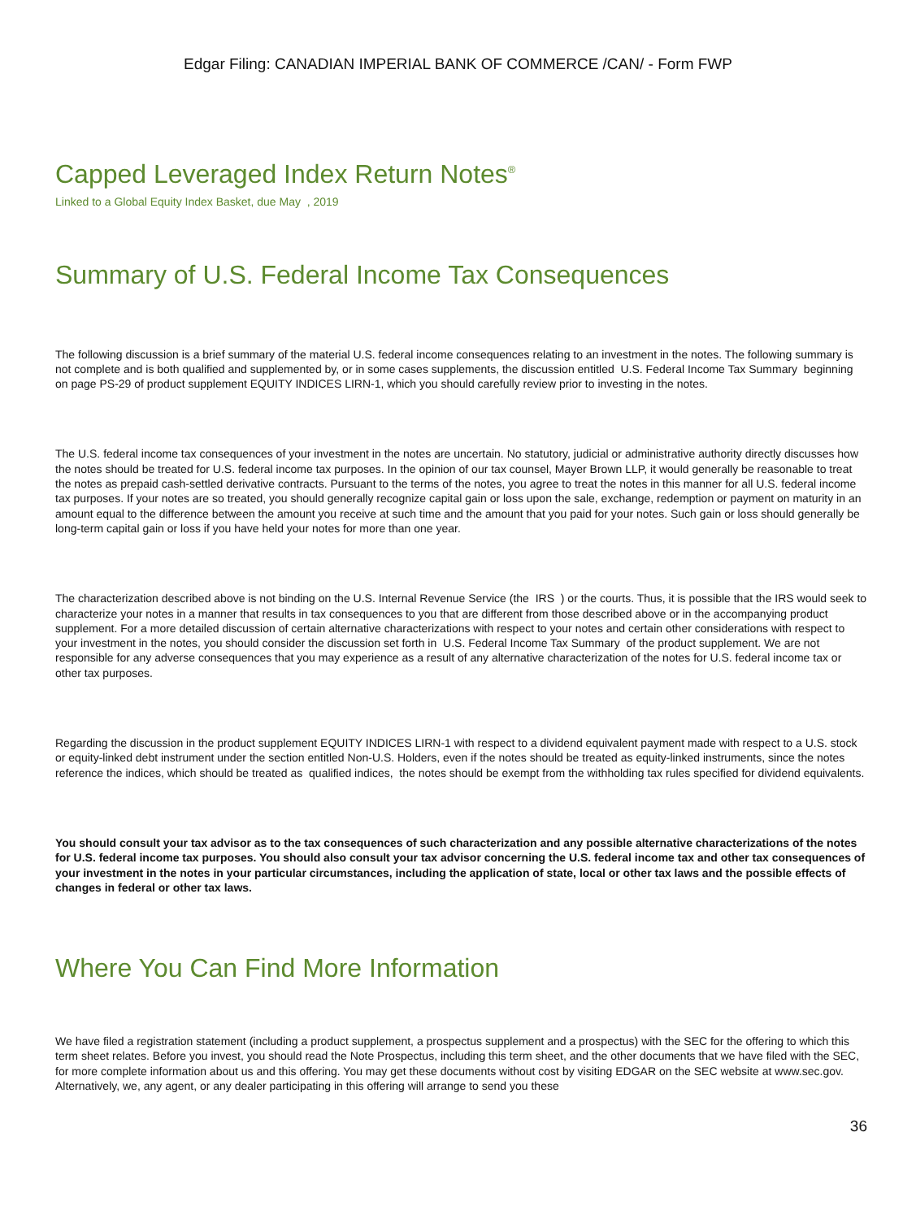Edgar Filing: CANADIAN IMPERIAL BANK OF COMMERCE /CAN/ - Form FWP
Capped Leveraged Index Return Notes<sup>®</sup>
Linked to a Global Equity Index Basket, due May , 2019
Summary of U.S. Federal Income Tax Consequences
The following discussion is a brief summary of the material U.S. federal income consequences relating to an investment in the notes. The following summary is not complete and is both qualified and supplemented by, or in some cases supplements, the discussion entitled U.S. Federal Income Tax Summary beginning on page PS-29 of product supplement EQUITY INDICES LIRN-1, which you should carefully review prior to investing in the notes.
The U.S. federal income tax consequences of your investment in the notes are uncertain. No statutory, judicial or administrative authority directly discusses how the notes should be treated for U.S. federal income tax purposes. In the opinion of our tax counsel, Mayer Brown LLP, it would generally be reasonable to treat the notes as prepaid cash-settled derivative contracts. Pursuant to the terms of the notes, you agree to treat the notes in this manner for all U.S. federal income tax purposes. If your notes are so treated, you should generally recognize capital gain or loss upon the sale, exchange, redemption or payment on maturity in an amount equal to the difference between the amount you receive at such time and the amount that you paid for your notes. Such gain or loss should generally be long-term capital gain or loss if you have held your notes for more than one year.
The characterization described above is not binding on the U.S. Internal Revenue Service (the IRS ) or the courts. Thus, it is possible that the IRS would seek to characterize your notes in a manner that results in tax consequences to you that are different from those described above or in the accompanying product supplement. For a more detailed discussion of certain alternative characterizations with respect to your notes and certain other considerations with respect to your investment in the notes, you should consider the discussion set forth in U.S. Federal Income Tax Summary of the product supplement. We are not responsible for any adverse consequences that you may experience as a result of any alternative characterization of the notes for U.S. federal income tax or other tax purposes.
Regarding the discussion in the product supplement EQUITY INDICES LIRN-1 with respect to a dividend equivalent payment made with respect to a U.S. stock or equity-linked debt instrument under the section entitled Non-U.S. Holders, even if the notes should be treated as equity-linked instruments, since the notes reference the indices, which should be treated as qualified indices, the notes should be exempt from the withholding tax rules specified for dividend equivalents.
You should consult your tax advisor as to the tax consequences of such characterization and any possible alternative characterizations of the notes for U.S. federal income tax purposes. You should also consult your tax advisor concerning the U.S. federal income tax and other tax consequences of your investment in the notes in your particular circumstances, including the application of state, local or other tax laws and the possible effects of changes in federal or other tax laws.
Where You Can Find More Information
We have filed a registration statement (including a product supplement, a prospectus supplement and a prospectus) with the SEC for the offering to which this term sheet relates. Before you invest, you should read the Note Prospectus, including this term sheet, and the other documents that we have filed with the SEC, for more complete information about us and this offering. You may get these documents without cost by visiting EDGAR on the SEC website at www.sec.gov. Alternatively, we, any agent, or any dealer participating in this offering will arrange to send you these
36